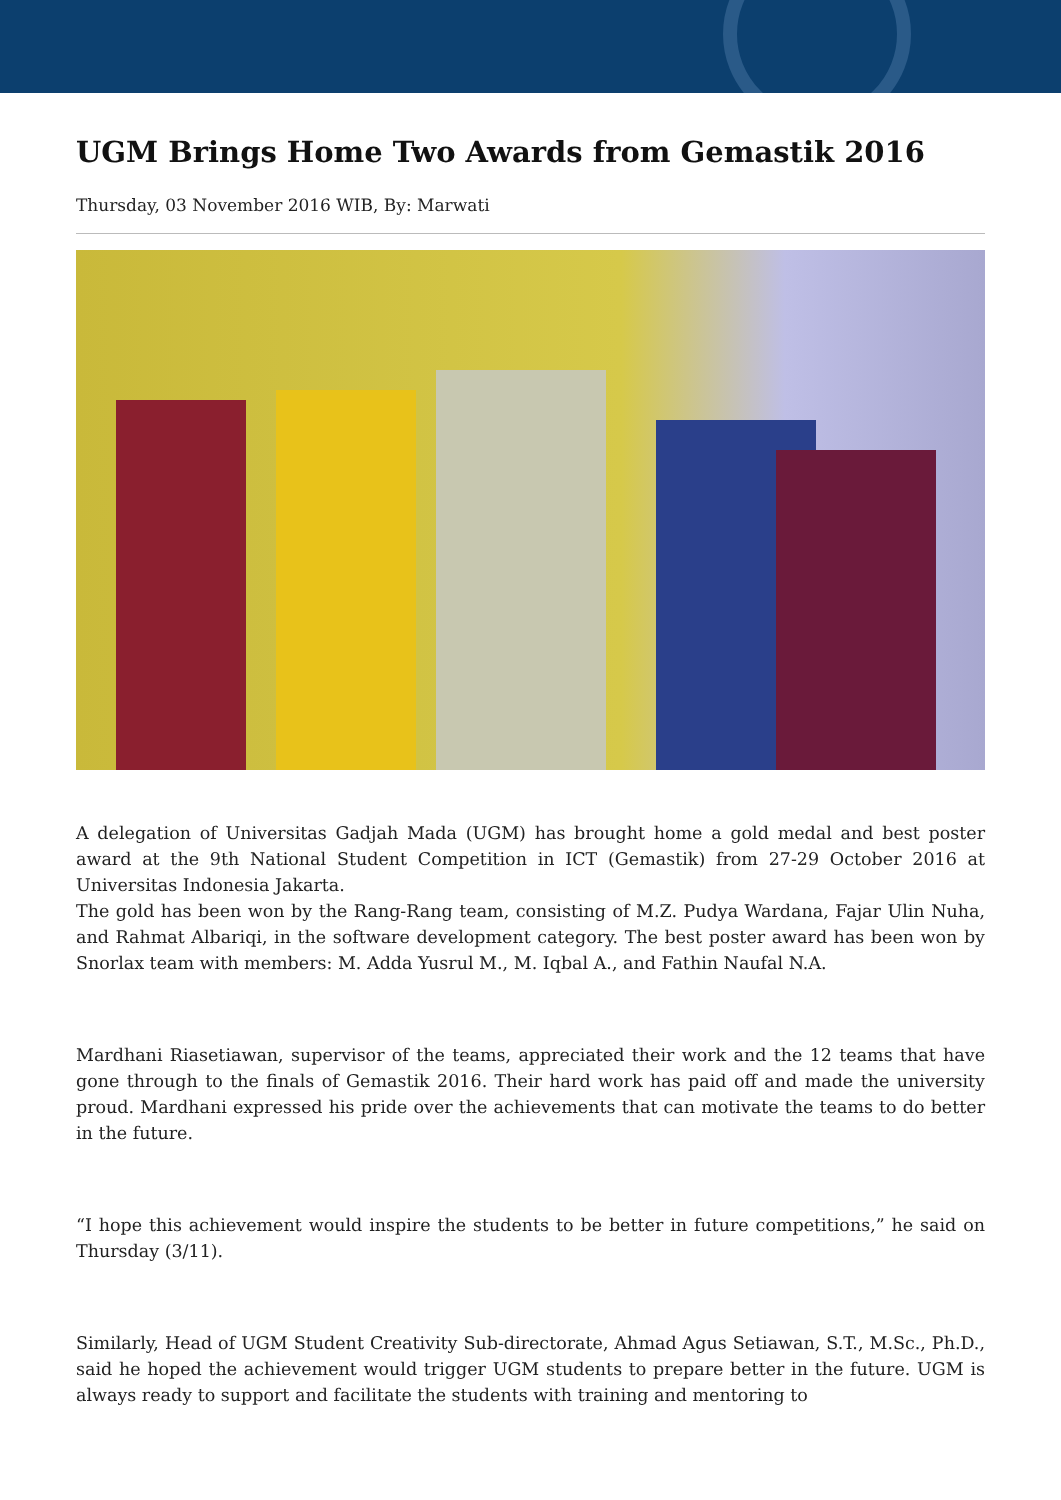UGM Brings Home Two Awards from Gemastik 2016
Thursday, 03 November 2016 WIB, By: Marwati
A delegation of Universitas Gadjah Mada (UGM) has brought home a gold medal and best poster award at the 9th National Student Competition in ICT (Gemastik) from 27-29 October 2016 at Universitas Indonesia Jakarta.
The gold has been won by the Rang-Rang team, consisting of M.Z. Pudya Wardana, Fajar Ulin Nuha, and Rahmat Albariqi, in the software development category. The best poster award has been won by Snorlax team with members: M. Adda Yusrul M., M. Iqbal A., and Fathin Naufal N.A.
Mardhani Riasetiawan, supervisor of the teams, appreciated their work and the 12 teams that have gone through to the finals of Gemastik 2016. Their hard work has paid off and made the university proud. Mardhani expressed his pride over the achievements that can motivate the teams to do better in the future.
“I hope this achievement would inspire the students to be better in future competitions,” he said on Thursday (3/11).
Similarly, Head of UGM Student Creativity Sub-directorate, Ahmad Agus Setiawan, S.T., M.Sc., Ph.D., said he hoped the achievement would trigger UGM students to prepare better in the future. UGM is always ready to support and facilitate the students with training and mentoring to